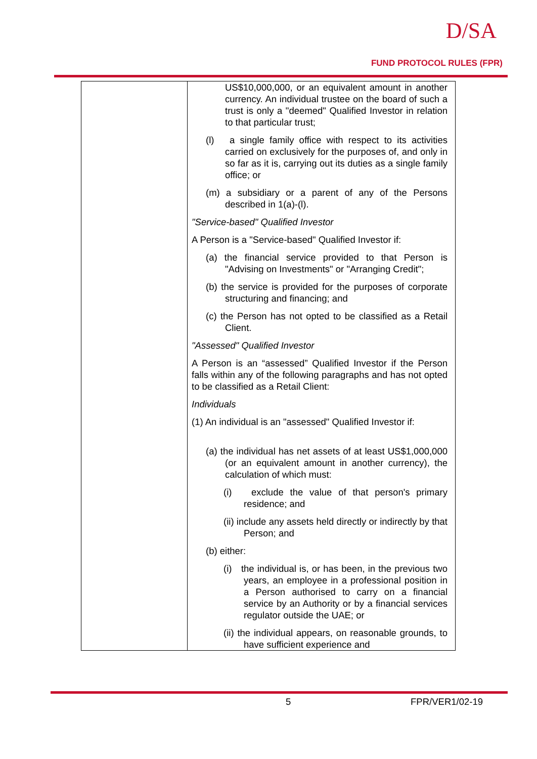D/SA
FUND PROTOCOL RULES (FPR)
| | US$10,000,000, or an equivalent amount in another currency. An individual trustee on the board of such a trust is only a "deemed" Qualified Investor in relation to that particular trust; (l) a single family office with respect to its activities carried on exclusively for the purposes of, and only in so far as it is, carrying out its duties as a single family office; or (m) a subsidiary or a parent of any of the Persons described in 1(a)-(l). "Service-based" Qualified Investor A Person is a "Service-based" Qualified Investor if: (a) the financial service provided to that Person is "Advising on Investments" or "Arranging Credit"; (b) the service is provided for the purposes of corporate structuring and financing; and (c) the Person has not opted to be classified as a Retail Client. "Assessed" Qualified Investor A Person is an “assessed” Qualified Investor if the Person falls within any of the following paragraphs and has not opted to be classified as a Retail Client: Individuals (1) An individual is an "assessed" Qualified Investor if: (a) the individual has net assets of at least US$1,000,000 (or an equivalent amount in another currency), the calculation of which must: (i) exclude the value of that person's primary residence; and (ii) include any assets held directly or indirectly by that Person; and (b) either: (i) the individual is, or has been, in the previous two years, an employee in a professional position in a Person authorised to carry on a financial service by an Authority or by a financial services regulator outside the UAE; or (ii) the individual appears, on reasonable grounds, to have sufficient experience and |
5 FPR/VER1/02-19